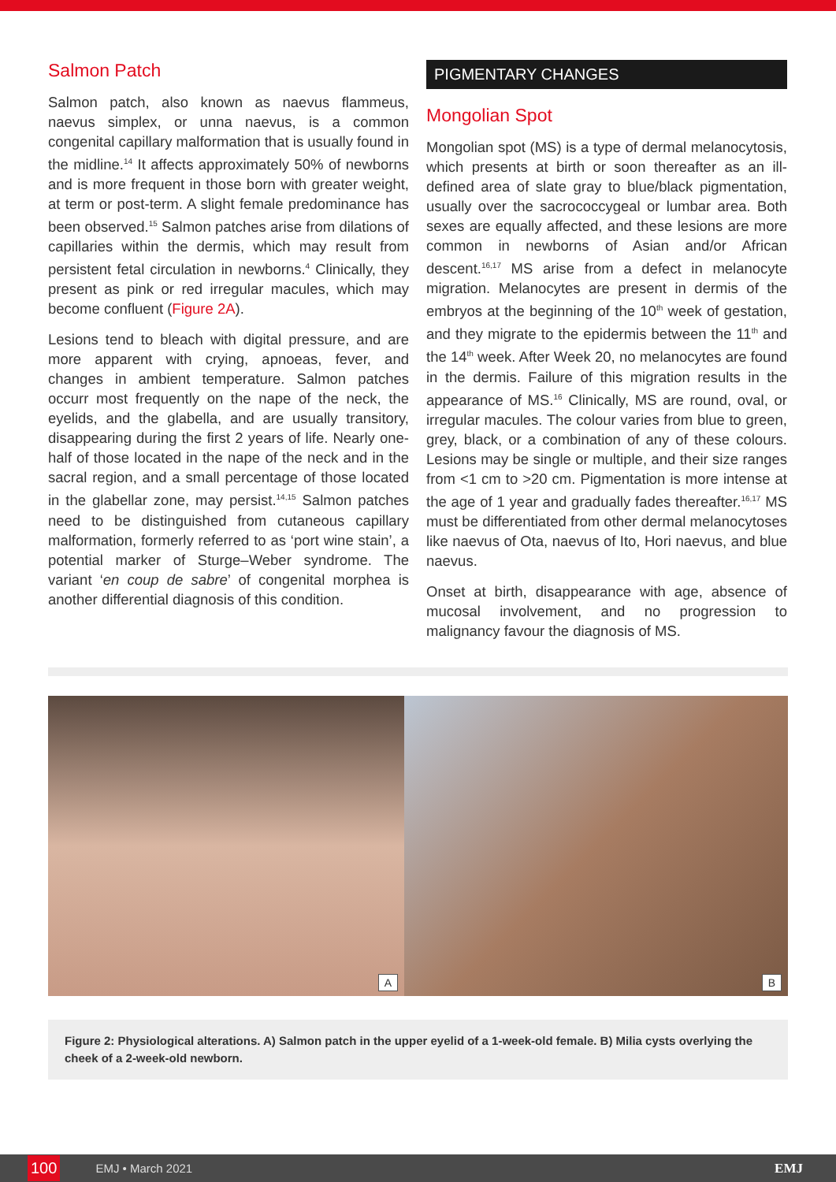Salmon Patch
Salmon patch, also known as naevus flammeus, naevus simplex, or unna naevus, is a common congenital capillary malformation that is usually found in the midline.<sup>14</sup> It affects approximately 50% of newborns and is more frequent in those born with greater weight, at term or post-term. A slight female predominance has been observed.<sup>15</sup> Salmon patches arise from dilations of capillaries within the dermis, which may result from persistent fetal circulation in newborns.<sup>4</sup> Clinically, they present as pink or red irregular macules, which may become confluent (Figure 2A).
Lesions tend to bleach with digital pressure, and are more apparent with crying, apnoeas, fever, and changes in ambient temperature. Salmon patches occurr most frequently on the nape of the neck, the eyelids, and the glabella, and are usually transitory, disappearing during the first 2 years of life. Nearly one-half of those located in the nape of the neck and in the sacral region, and a small percentage of those located in the glabellar zone, may persist.<sup>14,15</sup> Salmon patches need to be distinguished from cutaneous capillary malformation, formerly referred to as ‘port wine stain’, a potential marker of Sturge–Weber syndrome. The variant ‘en coup de sabre’ of congenital morphea is another differential diagnosis of this condition.
PIGMENTARY CHANGES
Mongolian Spot
Mongolian spot (MS) is a type of dermal melanocytosis, which presents at birth or soon thereafter as an ill-defined area of slate gray to blue/black pigmentation, usually over the sacrococcygeal or lumbar area. Both sexes are equally affected, and these lesions are more common in newborns of Asian and/or African descent.<sup>16,17</sup> MS arise from a defect in melanocyte migration. Melanocytes are present in dermis of the embryos at the beginning of the 10<sup>th</sup> week of gestation, and they migrate to the epidermis between the 11<sup>th</sup> and the 14<sup>th</sup> week. After Week 20, no melanocytes are found in the dermis. Failure of this migration results in the appearance of MS.<sup>16</sup> Clinically, MS are round, oval, or irregular macules. The colour varies from blue to green, grey, black, or a combination of any of these colours. Lesions may be single or multiple, and their size ranges from <1 cm to >20 cm. Pigmentation is more intense at the age of 1 year and gradually fades thereafter.<sup>16,17</sup> MS must be differentiated from other dermal melanocytoses like naevus of Ota, naevus of Ito, Hori naevus, and blue naevus.
Onset at birth, disappearance with age, absence of mucosal involvement, and no progression to malignancy favour the diagnosis of MS.
A
B
Figure 2: Physiological alterations. A) Salmon patch in the upper eyelid of a 1-week-old female. B) Milia cysts overlying the cheek of a 2-week-old newborn.
100 EMJ • March 2021 EMJ